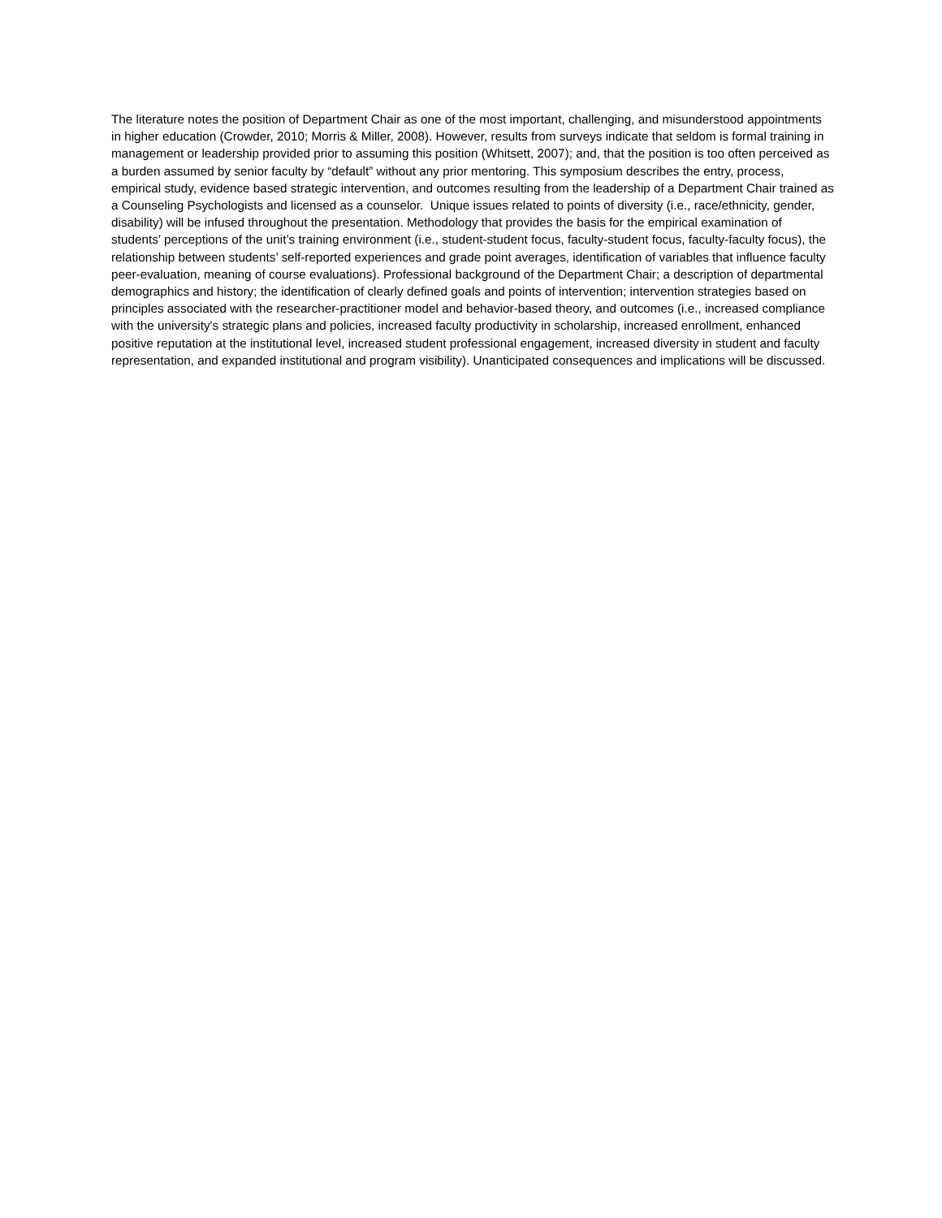The literature notes the position of Department Chair as one of the most important, challenging, and misunderstood appointments in higher education (Crowder, 2010; Morris & Miller, 2008). However, results from surveys indicate that seldom is formal training in management or leadership provided prior to assuming this position (Whitsett, 2007); and, that the position is too often perceived as a burden assumed by senior faculty by “default” without any prior mentoring. This symposium describes the entry, process, empirical study, evidence based strategic intervention, and outcomes resulting from the leadership of a Department Chair trained as a Counseling Psychologists and licensed as a counselor. Unique issues related to points of diversity (i.e., race/ethnicity, gender, disability) will be infused throughout the presentation. Methodology that provides the basis for the empirical examination of students’ perceptions of the unit’s training environment (i.e., student-student focus, faculty-student focus, faculty-faculty focus), the relationship between students’ self-reported experiences and grade point averages, identification of variables that influence faculty peer-evaluation, meaning of course evaluations). Professional background of the Department Chair; a description of departmental demographics and history; the identification of clearly defined goals and points of intervention; intervention strategies based on principles associated with the researcher-practitioner model and behavior-based theory, and outcomes (i.e., increased compliance with the university's strategic plans and policies, increased faculty productivity in scholarship, increased enrollment, enhanced positive reputation at the institutional level, increased student professional engagement, increased diversity in student and faculty representation, and expanded institutional and program visibility). Unanticipated consequences and implications will be discussed.